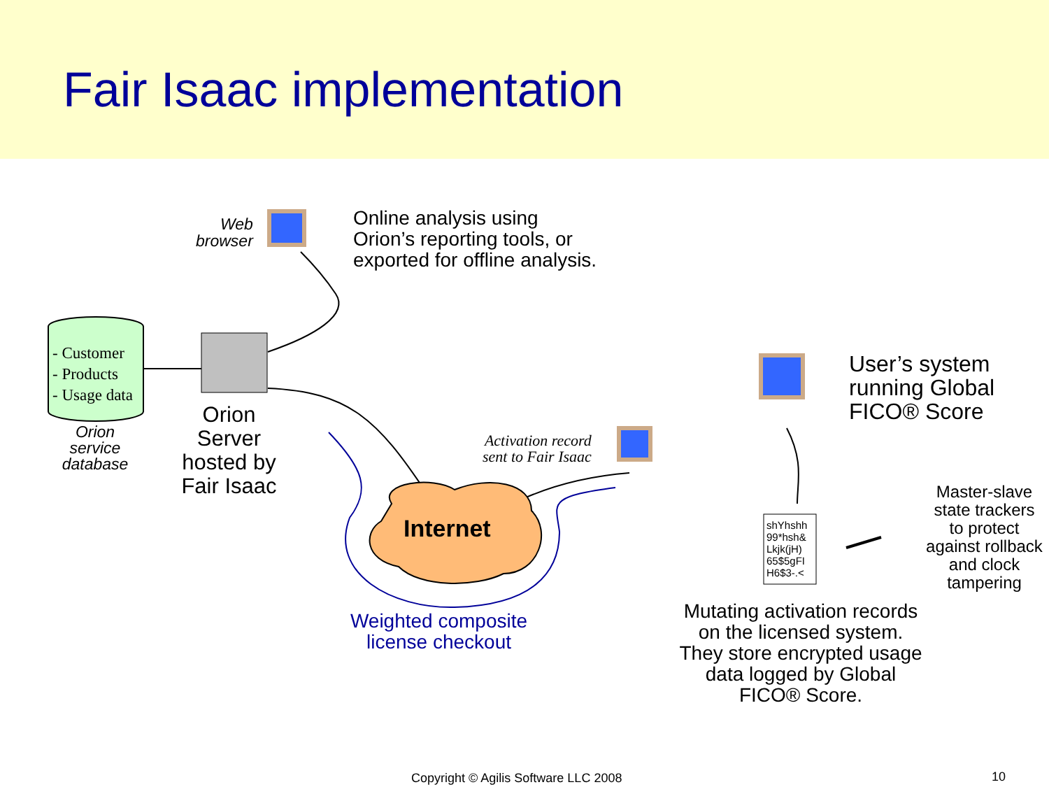Fair Isaac implementation
Web
browser
Online analysis using
Orion’s reporting tools, or
exported for offline analysis.
- Customer
- Products
- Usage data
Orion
service
database
Orion
Server
hosted by
Fair Isaac
Internet
Weighted composite
license checkout
Activation record
sent to Fair Isaac
User’s system
running Global
FICO® Score
shYhshh
99*hsh&
Lkjk(jH)
65$5gFI
H6$3-.<
Master-slave
state trackers
to protect
against rollback
and clock
tampering
Mutating activation records
on the licensed system.
They store encrypted usage
data logged by Global
FICO® Score.
Copyright © Agilis Software LLC 2008
10